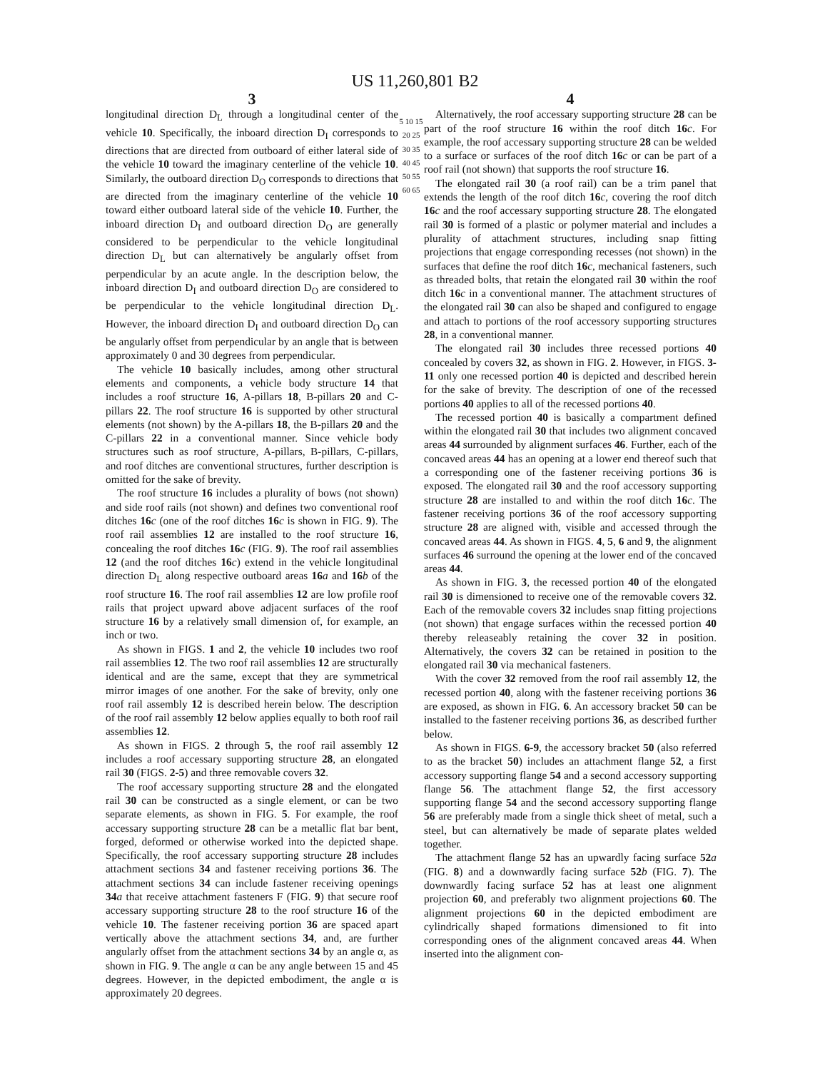US 11,260,801 B2
3
longitudinal direction D<sub>L</sub> through a longitudinal center of the vehicle 10. Specifically, the inboard direction D<sub>I</sub> corresponds to directions that are directed from outboard of either lateral side of the vehicle 10 toward the imaginary centerline of the vehicle 10. Similarly, the outboard direction D<sub>O</sub> corresponds to directions that are directed from the imaginary centerline of the vehicle 10 toward either outboard lateral side of the vehicle 10. Further, the inboard direction D<sub>I</sub> and outboard direction D<sub>O</sub> are generally considered to be perpendicular to the vehicle longitudinal direction D<sub>L</sub> but can alternatively be angularly offset from perpendicular by an acute angle. In the description below, the inboard direction D<sub>I</sub> and outboard direction D<sub>O</sub> are considered to be perpendicular to the vehicle longitudinal direction D<sub>L</sub>. However, the inboard direction D<sub>I</sub> and outboard direction D<sub>O</sub> can be angularly offset from perpendicular by an angle that is between approximately 0 and 30 degrees from perpendicular.
The vehicle 10 basically includes, among other structural elements and components, a vehicle body structure 14 that includes a roof structure 16, A-pillars 18, B-pillars 20 and C-pillars 22. The roof structure 16 is supported by other structural elements (not shown) by the A-pillars 18, the B-pillars 20 and the C-pillars 22 in a conventional manner. Since vehicle body structures such as roof structure, A-pillars, B-pillars, C-pillars, and roof ditches are conventional structures, further description is omitted for the sake of brevity.
The roof structure 16 includes a plurality of bows (not shown) and side roof rails (not shown) and defines two conventional roof ditches 16 c (one of the roof ditches 16 c is shown in FIG. 9). The roof rail assemblies 12 are installed to the roof structure 16, concealing the roof ditches 16 c (FIG. 9). The roof rail assemblies 12 (and the roof ditches 16 c) extend in the vehicle longitudinal direction D<sub>L</sub> along respective outboard areas 16 a and 16 b of the roof structure 16. The roof rail assemblies 12 are low profile roof rails that project upward above adjacent surfaces of the roof structure 16 by a relatively small dimension of, for example, an inch or two.
As shown in FIGS. 1 and 2, the vehicle 10 includes two roof rail assemblies 12. The two roof rail assemblies 12 are structurally identical and are the same, except that they are symmetrical mirror images of one another. For the sake of brevity, only one roof rail assembly 12 is described herein below. The description of the roof rail assembly 12 below applies equally to both roof rail assemblies 12.
As shown in FIGS. 2 through 5, the roof rail assembly 12 includes a roof accessary supporting structure 28, an elongated rail 30 (FIGS. 2-5) and three removable covers 32.
The roof accessary supporting structure 28 and the elongated rail 30 can be constructed as a single element, or can be two separate elements, as shown in FIG. 5. For example, the roof accessary supporting structure 28 can be a metallic flat bar bent, forged, deformed or otherwise worked into the depicted shape. Specifically, the roof accessary supporting structure 28 includes attachment sections 34 and fastener receiving portions 36. The attachment sections 34 can include fastener receiving openings 34 a that receive attachment fasteners F (FIG. 9) that secure roof accessary supporting structure 28 to the roof structure 16 of the vehicle 10. The fastener receiving portion 36 are spaced apart vertically above the attachment sections 34, and, are further angularly offset from the attachment sections 34 by an angle α, as shown in FIG. 9. The angle α can be any angle between 15 and 45 degrees. However, in the depicted embodiment, the angle α is approximately 20 degrees.
5 10 15 20 25 30 35 40 45 50 55 60 65
4
Alternatively, the roof accessary supporting structure 28 can be part of the roof structure 16 within the roof ditch 16 c. For example, the roof accessary supporting structure 28 can be welded to a surface or surfaces of the roof ditch 16 c or can be part of a roof rail (not shown) that supports the roof structure 16.
The elongated rail 30 (a roof rail) can be a trim panel that extends the length of the roof ditch 16 c, covering the roof ditch 16 c and the roof accessary supporting structure 28. The elongated rail 30 is formed of a plastic or polymer material and includes a plurality of attachment structures, including snap fitting projections that engage corresponding recesses (not shown) in the surfaces that define the roof ditch 16 c, mechanical fasteners, such as threaded bolts, that retain the elongated rail 30 within the roof ditch 16 c in a conventional manner. The attachment structures of the elongated rail 30 can also be shaped and configured to engage and attach to portions of the roof accessory supporting structures 28, in a conventional manner.
The elongated rail 30 includes three recessed portions 40 concealed by covers 32, as shown in FIG. 2. However, in FIGS. 3-11 only one recessed portion 40 is depicted and described herein for the sake of brevity. The description of one of the recessed portions 40 applies to all of the recessed portions 40.
The recessed portion 40 is basically a compartment defined within the elongated rail 30 that includes two alignment concaved areas 44 surrounded by alignment surfaces 46. Further, each of the concaved areas 44 has an opening at a lower end thereof such that a corresponding one of the fastener receiving portions 36 is exposed. The elongated rail 30 and the roof accessory supporting structure 28 are installed to and within the roof ditch 16 c. The fastener receiving portions 36 of the roof accessory supporting structure 28 are aligned with, visible and accessed through the concaved areas 44. As shown in FIGS. 4, 5, 6 and 9, the alignment surfaces 46 surround the opening at the lower end of the concaved areas 44.
As shown in FIG. 3, the recessed portion 40 of the elongated rail 30 is dimensioned to receive one of the removable covers 32. Each of the removable covers 32 includes snap fitting projections (not shown) that engage surfaces within the recessed portion 40 thereby releaseably retaining the cover 32 in position. Alternatively, the covers 32 can be retained in position to the elongated rail 30 via mechanical fasteners.
With the cover 32 removed from the roof rail assembly 12, the recessed portion 40, along with the fastener receiving portions 36 are exposed, as shown in FIG. 6. An accessory bracket 50 can be installed to the fastener receiving portions 36, as described further below.
As shown in FIGS. 6-9, the accessory bracket 50 (also referred to as the bracket 50) includes an attachment flange 52, a first accessory supporting flange 54 and a second accessory supporting flange 56. The attachment flange 52, the first accessory supporting flange 54 and the second accessory supporting flange 56 are preferably made from a single thick sheet of metal, such a steel, but can alternatively be made of separate plates welded together.
The attachment flange 52 has an upwardly facing surface 52 a (FIG. 8) and a downwardly facing surface 52 b (FIG. 7). The downwardly facing surface 52 has at least one alignment projection 60, and preferably two alignment projections 60. The alignment projections 60 in the depicted embodiment are cylindrically shaped formations dimensioned to fit into corresponding ones of the alignment concaved areas 44. When inserted into the alignment con-